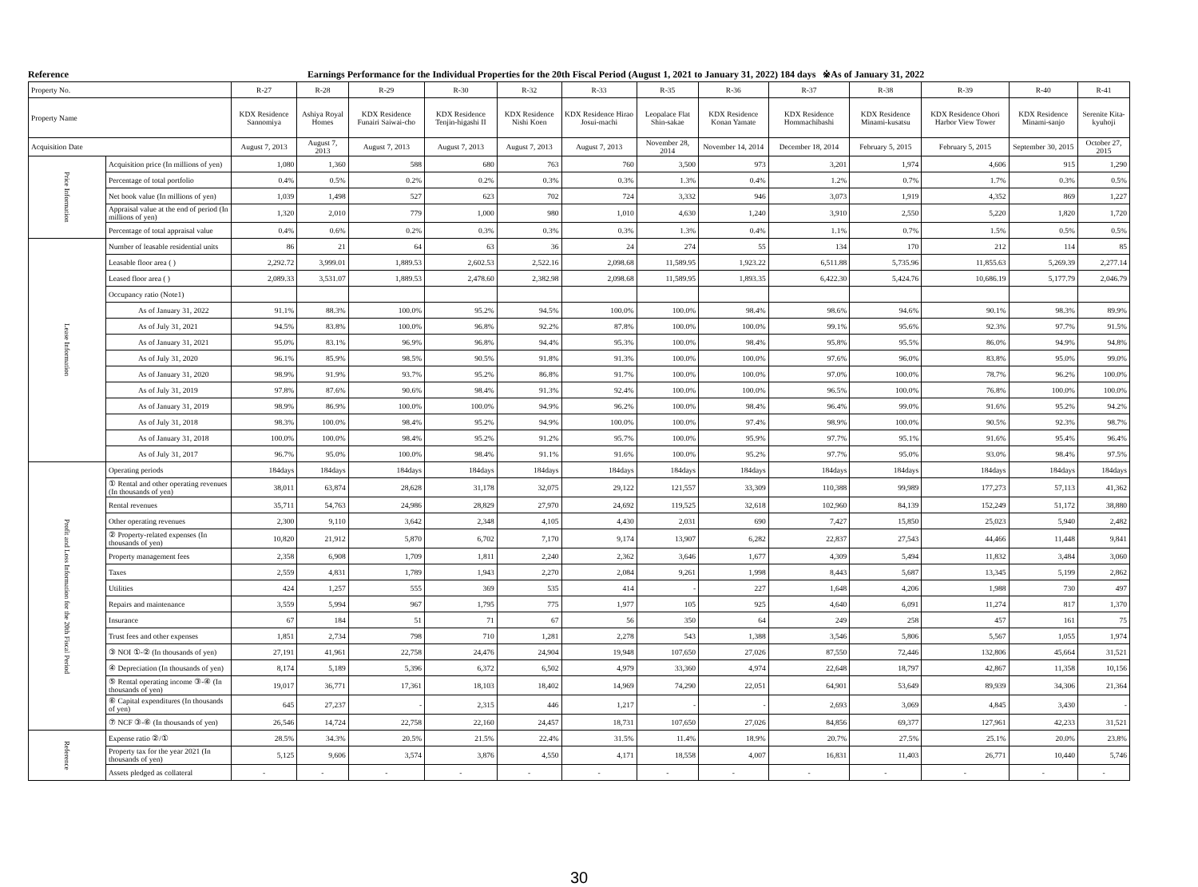Reference Earnings Performance for the Individual Properties for the 20th Fiscal Period (August 1, 2021 to January 31, 2022) 184 days ※As of January 31, 2022
| Property No. | | R-27 | R-28 | R-29 | R-30 | R-32 | R-33 | R-35 | R-36 | R-37 | R-38 | R-39 | R-40 | R-41 |
| --- | --- | --- | --- | --- | --- | --- | --- | --- | --- | --- | --- | --- | --- | --- |
| Property Name | | KDX Residence Sannomiya | Ashiya Royal Homes | KDX Residence Funairi Saiwai-cho | KDX Residence Tenjin-higashi II | KDX Residence Nishi Koen | KDX Residence Hirao Josui-machi | Leopalace Flat Shin-sakae | KDX Residence Konan Yamate | KDX Residence Hommachibashi | KDX Residence Minami-kusatsu | KDX Residence Ohori Harbor View Tower | KDX Residence Minami-sanjo | Serenite Kita-kyuhoji |
| Acquisition Date | | August 7, 2013 | August 7, 2013 | August 7, 2013 | August 7, 2013 | August 7, 2013 | August 7, 2013 | November 28, 2014 | November 14, 2014 | December 18, 2014 | February 5, 2015 | February 5, 2015 | September 30, 2015 | October 27, 2015 |
| Price Information | Acquisition price (In millions of yen) | 1,080 | 1,360 | 588 | 680 | 763 | 760 | 3,500 | 973 | 3,201 | 1,974 | 4,606 | 915 | 1,290 |
| | Percentage of total portfolio | 0.4% | 0.5% | 0.2% | 0.2% | 0.3% | 0.3% | 1.3% | 0.4% | 1.2% | 0.7% | 1.7% | 0.3% | 0.5% |
| | Net book value (In millions of yen) | 1,039 | 1,498 | 527 | 623 | 702 | 724 | 3,332 | 946 | 3,073 | 1,919 | 4,352 | 869 | 1,227 |
| | Appraisal value at the end of period (In millions of yen) | 1,320 | 2,010 | 779 | 1,000 | 980 | 1,010 | 4,630 | 1,240 | 3,910 | 2,550 | 5,220 | 1,820 | 1,720 |
| | Percentage of total appraisal value | 0.4% | 0.6% | 0.2% | 0.3% | 0.3% | 0.3% | 1.3% | 0.4% | 1.1% | 0.7% | 1.5% | 0.5% | 0.5% |
| Lease Information | Number of leasable residential units | 86 | 21 | 64 | 63 | 36 | 24 | 274 | 55 | 134 | 170 | 212 | 114 | 85 |
| | Leasable floor area ( ) | 2,292.72 | 3,999.01 | 1,889.53 | 2,602.53 | 2,522.16 | 2,098.68 | 11,589.95 | 1,923.22 | 6,511.88 | 5,735.96 | 11,855.63 | 5,269.39 | 2,277.14 |
| | Leased floor area ( ) | 2,089.33 | 3,531.07 | 1,889.53 | 2,478.60 | 2,382.98 | 2,098.68 | 11,589.95 | 1,893.35 | 6,422.30 | 5,424.76 | 10,686.19 | 5,177.79 | 2,046.79 |
| | Occupancy ratio (Note1) | | | | | | | | | | | | | |
| | As of January 31, 2022 | 91.1% | 88.3% | 100.0% | 95.2% | 94.5% | 100.0% | 100.0% | 98.4% | 98.6% | 94.6% | 90.1% | 98.3% | 89.9% |
| | As of July 31, 2021 | 94.5% | 83.8% | 100.0% | 96.8% | 92.2% | 87.8% | 100.0% | 100.0% | 99.1% | 95.6% | 92.3% | 97.7% | 91.5% |
| | As of January 31, 2021 | 95.0% | 83.1% | 96.9% | 96.8% | 94.4% | 95.3% | 100.0% | 98.4% | 95.8% | 95.5% | 86.0% | 94.9% | 94.8% |
| | As of July 31, 2020 | 96.1% | 85.9% | 98.5% | 90.5% | 91.8% | 91.3% | 100.0% | 100.0% | 97.6% | 96.0% | 83.8% | 95.0% | 99.0% |
| | As of January 31, 2020 | 98.9% | 91.9% | 93.7% | 95.2% | 86.8% | 91.7% | 100.0% | 100.0% | 97.0% | 100.0% | 78.7% | 96.2% | 100.0% |
| | As of July 31, 2019 | 97.8% | 87.6% | 90.6% | 98.4% | 91.3% | 92.4% | 100.0% | 100.0% | 96.5% | 100.0% | 76.8% | 100.0% | 100.0% |
| | As of January 31, 2019 | 98.9% | 86.9% | 100.0% | 100.0% | 94.9% | 96.2% | 100.0% | 98.4% | 96.4% | 99.0% | 91.6% | 95.2% | 94.2% |
| | As of July 31, 2018 | 98.3% | 100.0% | 98.4% | 95.2% | 94.9% | 100.0% | 100.0% | 97.4% | 98.9% | 100.0% | 90.5% | 92.3% | 98.7% |
| | As of January 31, 2018 | 100.0% | 100.0% | 98.4% | 95.2% | 91.2% | 95.7% | 100.0% | 95.9% | 97.7% | 95.1% | 91.6% | 95.4% | 96.4% |
| | As of July 31, 2017 | 96.7% | 95.0% | 100.0% | 98.4% | 91.1% | 91.6% | 100.0% | 95.2% | 97.7% | 95.0% | 93.0% | 98.4% | 97.5% |
| Profit and Loss Information for the 20th Fiscal Period | Operating periods | 184days | 184days | 184days | 184days | 184days | 184days | 184days | 184days | 184days | 184days | 184days | 184days | 184days |
| | ① Rental and other operating revenues (In thousands of yen) | 38,011 | 63,874 | 28,628 | 31,178 | 32,075 | 29,122 | 121,557 | 33,309 | 110,388 | 99,989 | 177,273 | 57,113 | 41,362 |
| | Rental revenues | 35,711 | 54,763 | 24,986 | 28,829 | 27,970 | 24,692 | 119,525 | 32,618 | 102,960 | 84,139 | 152,249 | 51,172 | 38,880 |
| | Other operating revenues | 2,300 | 9,110 | 3,642 | 2,348 | 4,105 | 4,430 | 2,031 | 690 | 7,427 | 15,850 | 25,023 | 5,940 | 2,482 |
| | ② Property-related expenses (In thousands of yen) | 10,820 | 21,912 | 5,870 | 6,702 | 7,170 | 9,174 | 13,907 | 6,282 | 22,837 | 27,543 | 44,466 | 11,448 | 9,841 |
| | Property management fees | 2,358 | 6,908 | 1,709 | 1,811 | 2,240 | 2,362 | 3,646 | 1,677 | 4,309 | 5,494 | 11,832 | 3,484 | 3,060 |
| | Taxes | 2,559 | 4,831 | 1,789 | 1,943 | 2,270 | 2,084 | 9,261 | 1,998 | 8,443 | 5,687 | 13,345 | 5,199 | 2,862 |
| | Utilities | 424 | 1,257 | 555 | 369 | 535 | 414 | - | 227 | 1,648 | 4,206 | 1,988 | 730 | 497 |
| | Repairs and maintenance | 3,559 | 5,994 | 967 | 1,795 | 775 | 1,977 | 105 | 925 | 4,640 | 6,091 | 11,274 | 817 | 1,370 |
| | Insurance | 67 | 184 | 51 | 71 | 67 | 56 | 350 | 64 | 249 | 258 | 457 | 161 | 75 |
| | Trust fees and other expenses | 1,851 | 2,734 | 798 | 710 | 1,281 | 2,278 | 543 | 1,388 | 3,546 | 5,806 | 5,567 | 1,055 | 1,974 |
| | ③ NOI ①-② (In thousands of yen) | 27,191 | 41,961 | 22,758 | 24,476 | 24,904 | 19,948 | 107,650 | 27,026 | 87,550 | 72,446 | 132,806 | 45,664 | 31,521 |
| | ④ Depreciation (In thousands of yen) | 8,174 | 5,189 | 5,396 | 6,372 | 6,502 | 4,979 | 33,360 | 4,974 | 22,648 | 18,797 | 42,867 | 11,358 | 10,156 |
| | ⑤ Rental operating income ③-④ (In thousands of yen) | 19,017 | 36,771 | 17,361 | 18,103 | 18,402 | 14,969 | 74,290 | 22,051 | 64,901 | 53,649 | 89,939 | 34,306 | 21,364 |
| | ⑥ Capital expenditures (In thousands of yen) | 645 | 27,237 | - | 2,315 | 446 | 1,217 | - | - | 2,693 | 3,069 | 4,845 | 3,430 | - |
| | ⑦ NCF ③-⑥ (In thousands of yen) | 26,546 | 14,724 | 22,758 | 22,160 | 24,457 | 18,731 | 107,650 | 27,026 | 84,856 | 69,377 | 127,961 | 42,233 | 31,521 |
| Reference | Expense ratio ②/① | 28.5% | 34.3% | 20.5% | 21.5% | 22.4% | 31.5% | 11.4% | 18.9% | 20.7% | 27.5% | 25.1% | 20.0% | 23.8% |
| | Property tax for the year 2021 (In thousands of yen) | 5,125 | 9,606 | 3,574 | 3,876 | 4,550 | 4,171 | 18,558 | 4,007 | 16,831 | 11,403 | 26,771 | 10,440 | 5,746 |
| | Assets pledged as collateral | - | - | - | - | - | - | - | - | - | - | - | - | - |
30